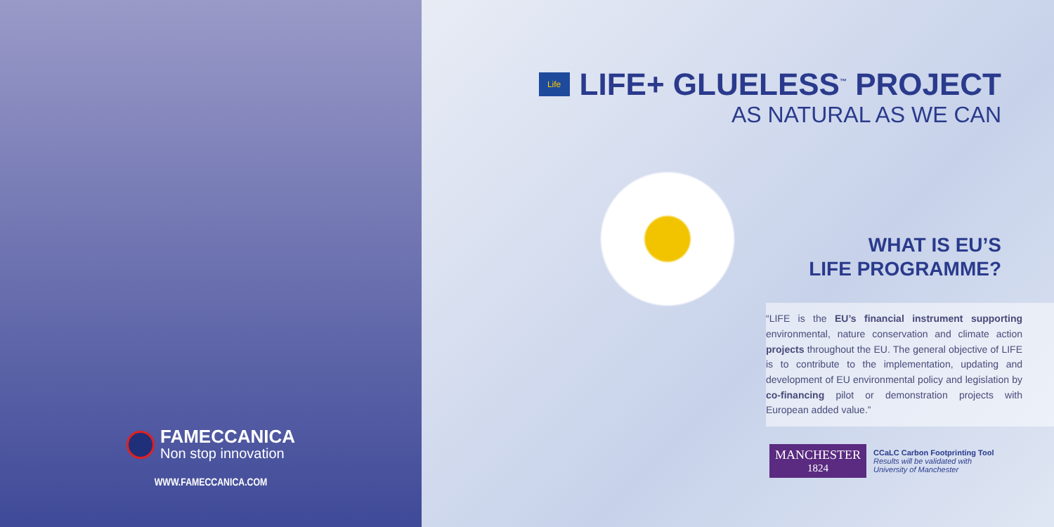FAMECCANICA
Non stop innovation
WWW.FAMECCANICA.COM
Life
LIFE+ GLUELESS<sup>™</sup> PROJECT
AS NATURAL AS WE CAN
WHAT IS EU’S
LIFE PROGRAMME?
“LIFE is the EU’s financial instrument supporting environmental, nature conservation and climate action projects throughout the EU. The general objective of LIFE is to contribute to the implementation, updating and development of EU environmental policy and legislation by co-financing pilot or demonstration projects with European added value.”
MANCHESTER
1824
CCaLC Carbon Footprinting Tool
Results will be validated with
University of Manchester